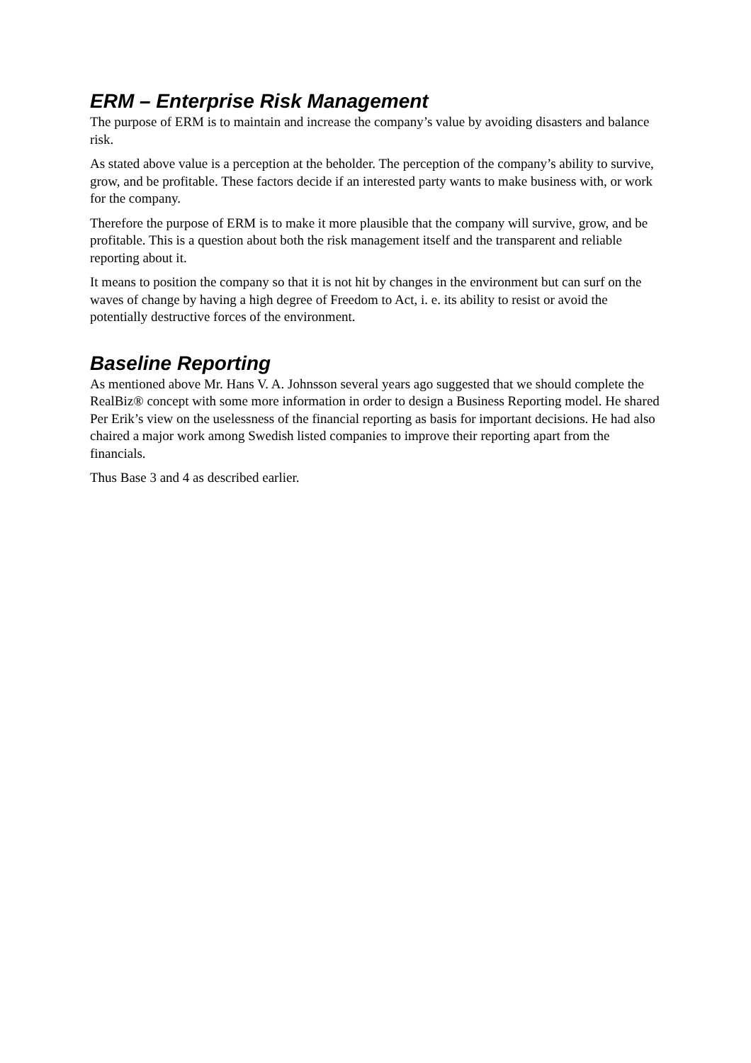ERM – Enterprise Risk Management
The purpose of ERM is to maintain and increase the company’s value by avoiding disasters and balance risk.
As stated above value is a perception at the beholder. The perception of the company’s ability to survive, grow, and be profitable. These factors decide if an interested party wants to make business with, or work for the company.
Therefore the purpose of ERM is to make it more plausible that the company will survive, grow, and be profitable. This is a question about both the risk management itself and the transparent and reliable reporting about it.
It means to position the company so that it is not hit by changes in the environment but can surf on the waves of change by having a high degree of Freedom to Act, i. e. its ability to resist or avoid the potentially destructive forces of the environment.
Baseline Reporting
As mentioned above Mr. Hans V. A. Johnsson several years ago suggested that we should complete the RealBiz® concept with some more information in order to design a Business Reporting model. He shared Per Erik’s view on the uselessness of the financial reporting as basis for important decisions. He had also chaired a major work among Swedish listed companies to improve their reporting apart from the financials.
Thus Base 3 and 4 as described earlier.